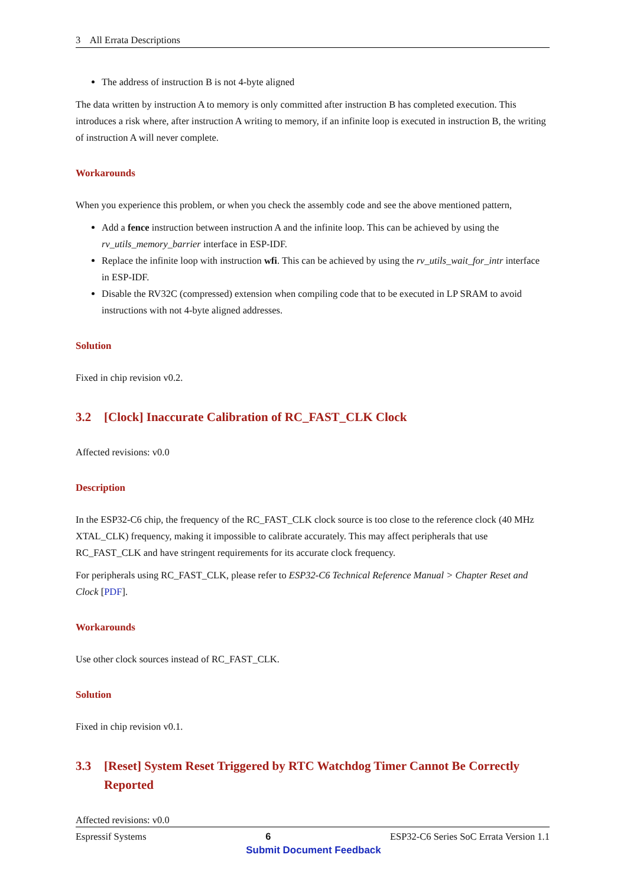3 All Errata Descriptions
The address of instruction B is not 4-byte aligned
The data written by instruction A to memory is only committed after instruction B has completed execution. This introduces a risk where, after instruction A writing to memory, if an infinite loop is executed in instruction B, the writing of instruction A will never complete.
Workarounds
When you experience this problem, or when you check the assembly code and see the above mentioned pattern,
Add a fence instruction between instruction A and the infinite loop. This can be achieved by using the rv_utils_memory_barrier interface in ESP-IDF.
Replace the infinite loop with instruction wfi. This can be achieved by using the rv_utils_wait_for_intr interface in ESP-IDF.
Disable the RV32C (compressed) extension when compiling code that to be executed in LP SRAM to avoid instructions with not 4-byte aligned addresses.
Solution
Fixed in chip revision v0.2.
3.2 [Clock] Inaccurate Calibration of RC_FAST_CLK Clock
Affected revisions: v0.0
Description
In the ESP32-C6 chip, the frequency of the RC_FAST_CLK clock source is too close to the reference clock (40 MHz XTAL_CLK) frequency, making it impossible to calibrate accurately. This may affect peripherals that use RC_FAST_CLK and have stringent requirements for its accurate clock frequency.
For peripherals using RC_FAST_CLK, please refer to ESP32-C6 Technical Reference Manual > Chapter Reset and Clock [PDF].
Workarounds
Use other clock sources instead of RC_FAST_CLK.
Solution
Fixed in chip revision v0.1.
3.3 [Reset] System Reset Triggered by RTC Watchdog Timer Cannot Be Correctly Reported
Affected revisions: v0.0
Espressif Systems 6 ESP32-C6 Series SoC Errata Version 1.1
Submit Document Feedback